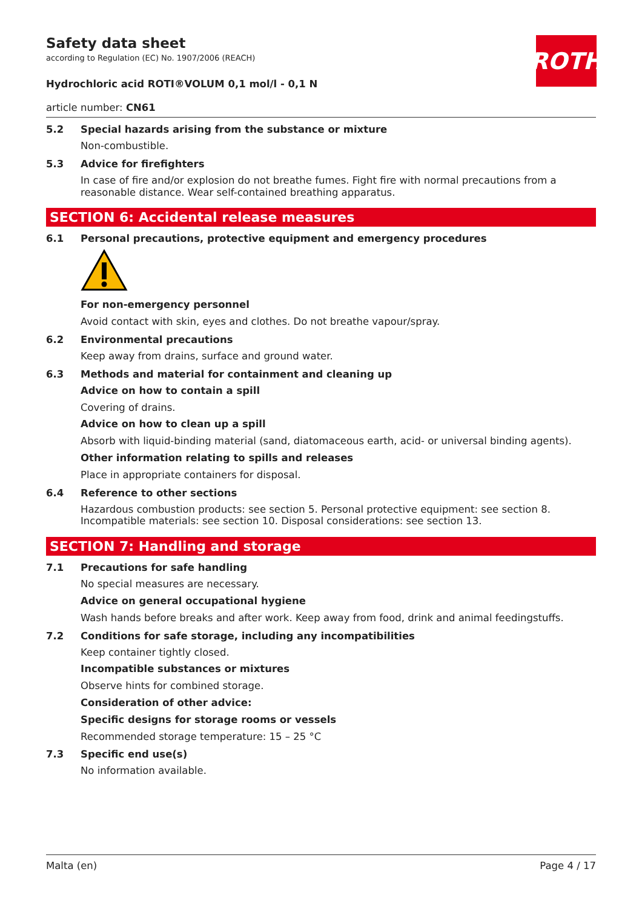ROTH
Safety data sheet
according to Regulation (EC) No. 1907/2006 (REACH)
Hydrochloric acid ROTI®VOLUM 0,1 mol/l - 0,1 N
article number: CN61
5.2 Special hazards arising from the substance or mixture
Non-combustible.
5.3 Advice for firefighters
In case of fire and/or explosion do not breathe fumes. Fight fire with normal precautions from a reasonable distance. Wear self-contained breathing apparatus.
SECTION 6: Accidental release measures
6.1 Personal precautions, protective equipment and emergency procedures
For non-emergency personnel
Avoid contact with skin, eyes and clothes. Do not breathe vapour/spray.
6.2 Environmental precautions
Keep away from drains, surface and ground water.
6.3 Methods and material for containment and cleaning up
Advice on how to contain a spill
Covering of drains.
Advice on how to clean up a spill
Absorb with liquid-binding material (sand, diatomaceous earth, acid- or universal binding agents).
Other information relating to spills and releases
Place in appropriate containers for disposal.
6.4 Reference to other sections
Hazardous combustion products: see section 5. Personal protective equipment: see section 8. Incompatible materials: see section 10. Disposal considerations: see section 13.
SECTION 7: Handling and storage
7.1 Precautions for safe handling
No special measures are necessary.
Advice on general occupational hygiene
Wash hands before breaks and after work. Keep away from food, drink and animal feedingstuffs.
7.2 Conditions for safe storage, including any incompatibilities
Keep container tightly closed.
Incompatible substances or mixtures
Observe hints for combined storage.
Consideration of other advice:
Specific designs for storage rooms or vessels
Recommended storage temperature: 15 – 25 °C
7.3 Specific end use(s)
No information available.
Malta (en) Page 4 / 17